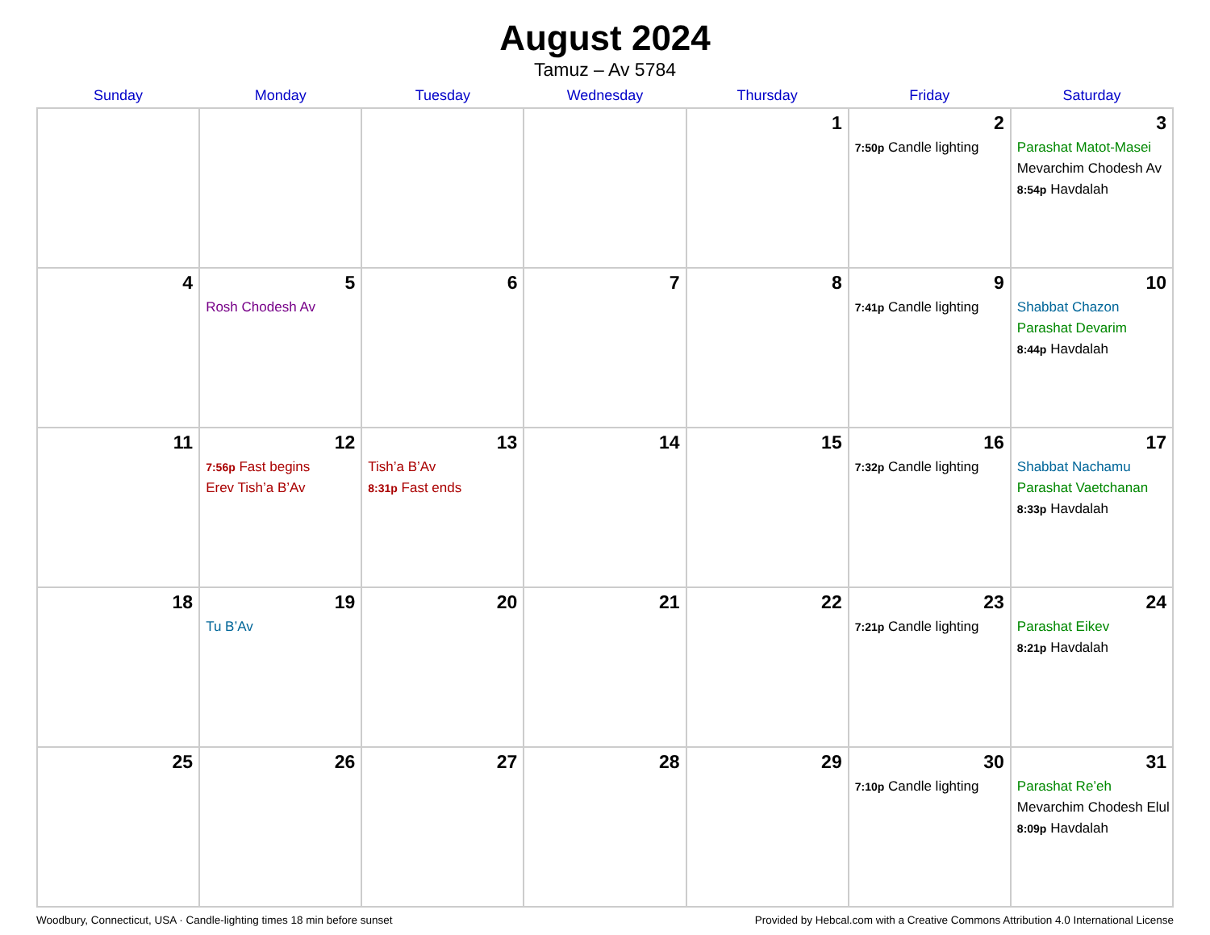August 2024
Tamuz – Av 5784
| Sunday | Monday | Tuesday | Wednesday | Thursday | Friday | Saturday |
| --- | --- | --- | --- | --- | --- | --- |
| | | | | 1 | 2 7:50p Candle lighting | 3 Parashat Matot-Masei Mevarchim Chodesh Av 8:54p Havdalah |
| 4 | 5 Rosh Chodesh Av | 6 | 7 | 8 | 9 7:41p Candle lighting | 10 Shabbat Chazon Parashat Devarim 8:44p Havdalah |
| 11 | 12 7:56p Fast begins Erev Tish’a B’Av | 13 Tish’a B’Av 8:31p Fast ends | 14 | 15 | 16 7:32p Candle lighting | 17 Shabbat Nachamu Parashat Vaetchanan 8:33p Havdalah |
| 18 | 19 Tu B’Av | 20 | 21 | 22 | 23 7:21p Candle lighting | 24 Parashat Eikev 8:21p Havdalah |
| 25 | 26 | 27 | 28 | 29 | 30 7:10p Candle lighting | 31 Parashat Re’eh Mevarchim Chodesh Elul 8:09p Havdalah |
Woodbury, Connecticut, USA · Candle-lighting times 18 min before sunset Provided by Hebcal.com with a Creative Commons Attribution 4.0 International License